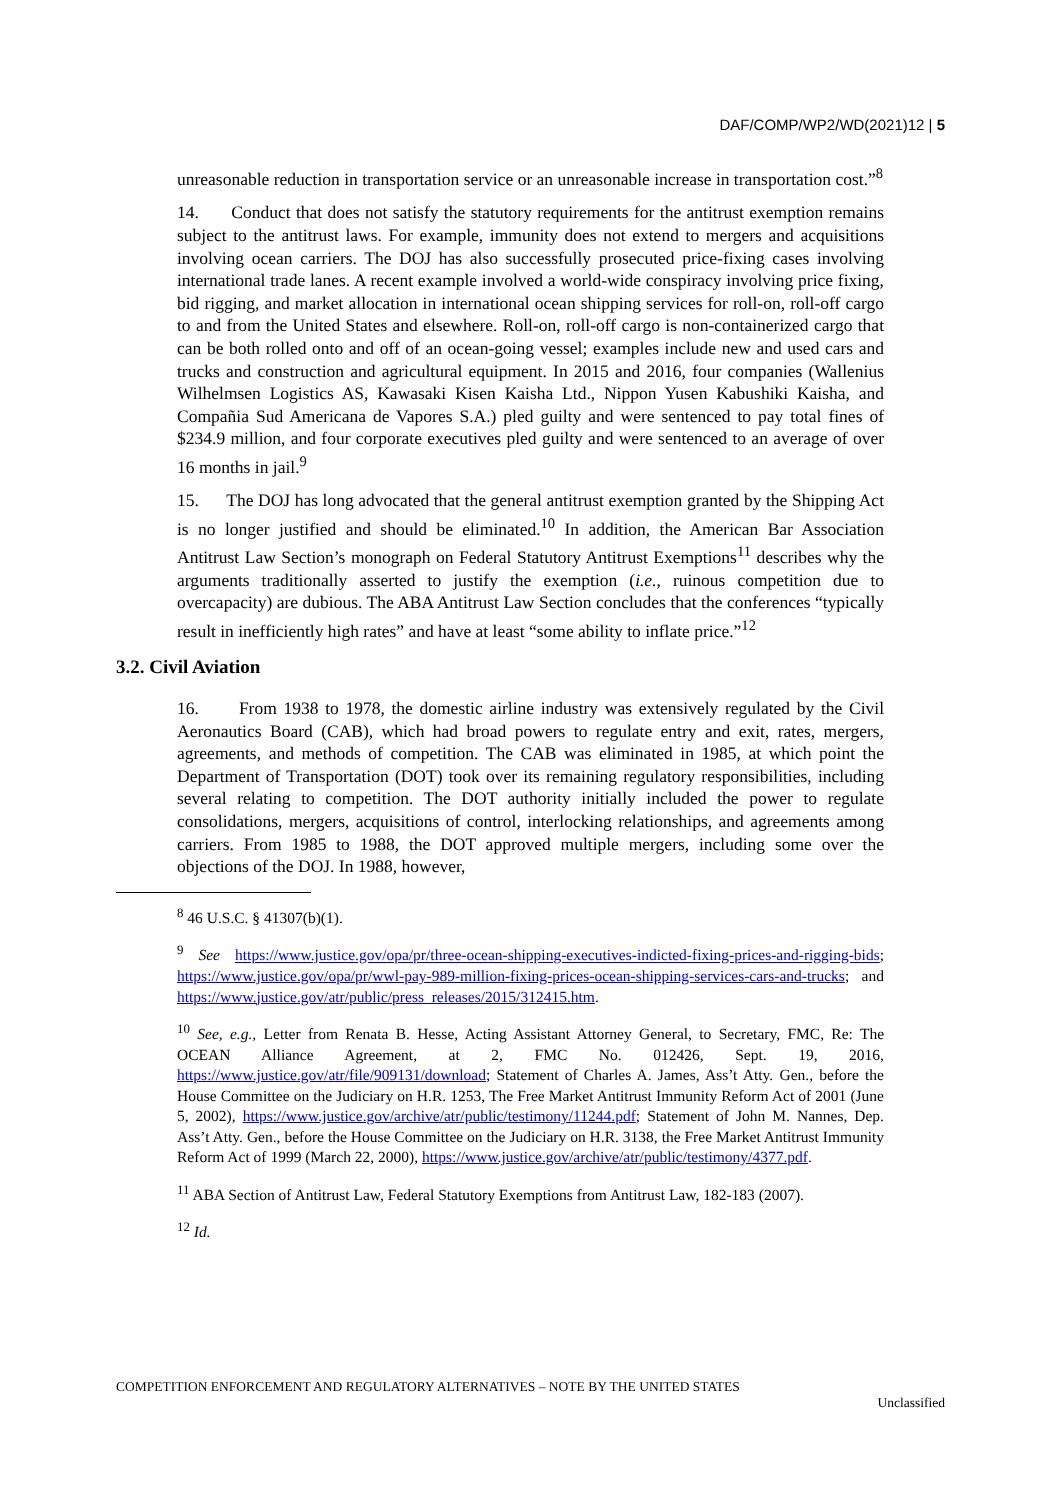DAF/COMP/WP2/WD(2021)12 | 5
unreasonable reduction in transportation service or an unreasonable increase in transportation cost.”<sup>8</sup>
14. Conduct that does not satisfy the statutory requirements for the antitrust exemption remains subject to the antitrust laws. For example, immunity does not extend to mergers and acquisitions involving ocean carriers. The DOJ has also successfully prosecuted price-fixing cases involving international trade lanes. A recent example involved a world-wide conspiracy involving price fixing, bid rigging, and market allocation in international ocean shipping services for roll-on, roll-off cargo to and from the United States and elsewhere. Roll-on, roll-off cargo is non-containerized cargo that can be both rolled onto and off of an ocean-going vessel; examples include new and used cars and trucks and construction and agricultural equipment. In 2015 and 2016, four companies (Wallenius Wilhelmsen Logistics AS, Kawasaki Kisen Kaisha Ltd., Nippon Yusen Kabushiki Kaisha, and Compañia Sud Americana de Vapores S.A.) pled guilty and were sentenced to pay total fines of $234.9 million, and four corporate executives pled guilty and were sentenced to an average of over 16 months in jail.<sup>9</sup>
15. The DOJ has long advocated that the general antitrust exemption granted by the Shipping Act is no longer justified and should be eliminated.<sup>10</sup> In addition, the American Bar Association Antitrust Law Section’s monograph on Federal Statutory Antitrust Exemptions<sup>11</sup> describes why the arguments traditionally asserted to justify the exemption (i.e., ruinous competition due to overcapacity) are dubious. The ABA Antitrust Law Section concludes that the conferences “typically result in inefficiently high rates” and have at least “some ability to inflate price.”<sup>12</sup>
3.2. Civil Aviation
16. From 1938 to 1978, the domestic airline industry was extensively regulated by the Civil Aeronautics Board (CAB), which had broad powers to regulate entry and exit, rates, mergers, agreements, and methods of competition. The CAB was eliminated in 1985, at which point the Department of Transportation (DOT) took over its remaining regulatory responsibilities, including several relating to competition. The DOT authority initially included the power to regulate consolidations, mergers, acquisitions of control, interlocking relationships, and agreements among carriers. From 1985 to 1988, the DOT approved multiple mergers, including some over the objections of the DOJ. In 1988, however,
<sup>8</sup> 46 U.S.C. § 41307(b)(1).
<sup>9</sup> See https://www.justice.gov/opa/pr/three-ocean-shipping-executives-indicted-fixing-prices-and-rigging-bids; https://www.justice.gov/opa/pr/wwl-pay-989-million-fixing-prices-ocean-shipping-services-cars-and-trucks; and https://www.justice.gov/atr/public/press_releases/2015/312415.htm.
<sup>10</sup> See, e.g., Letter from Renata B. Hesse, Acting Assistant Attorney General, to Secretary, FMC, Re: The OCEAN Alliance Agreement, at 2, FMC No. 012426, Sept. 19, 2016, https://www.justice.gov/atr/file/909131/download; Statement of Charles A. James, Ass’t Atty. Gen., before the House Committee on the Judiciary on H.R. 1253, The Free Market Antitrust Immunity Reform Act of 2001 (June 5, 2002), https://www.justice.gov/archive/atr/public/testimony/11244.pdf; Statement of John M. Nannes, Dep. Ass’t Atty. Gen., before the House Committee on the Judiciary on H.R. 3138, the Free Market Antitrust Immunity Reform Act of 1999 (March 22, 2000), https://www.justice.gov/archive/atr/public/testimony/4377.pdf.
<sup>11</sup> ABA Section of Antitrust Law, Federal Statutory Exemptions from Antitrust Law, 182-183 (2007).
<sup>12</sup> Id.
COMPETITION ENFORCEMENT AND REGULATORY ALTERNATIVES – NOTE BY THE UNITED STATES Unclassified